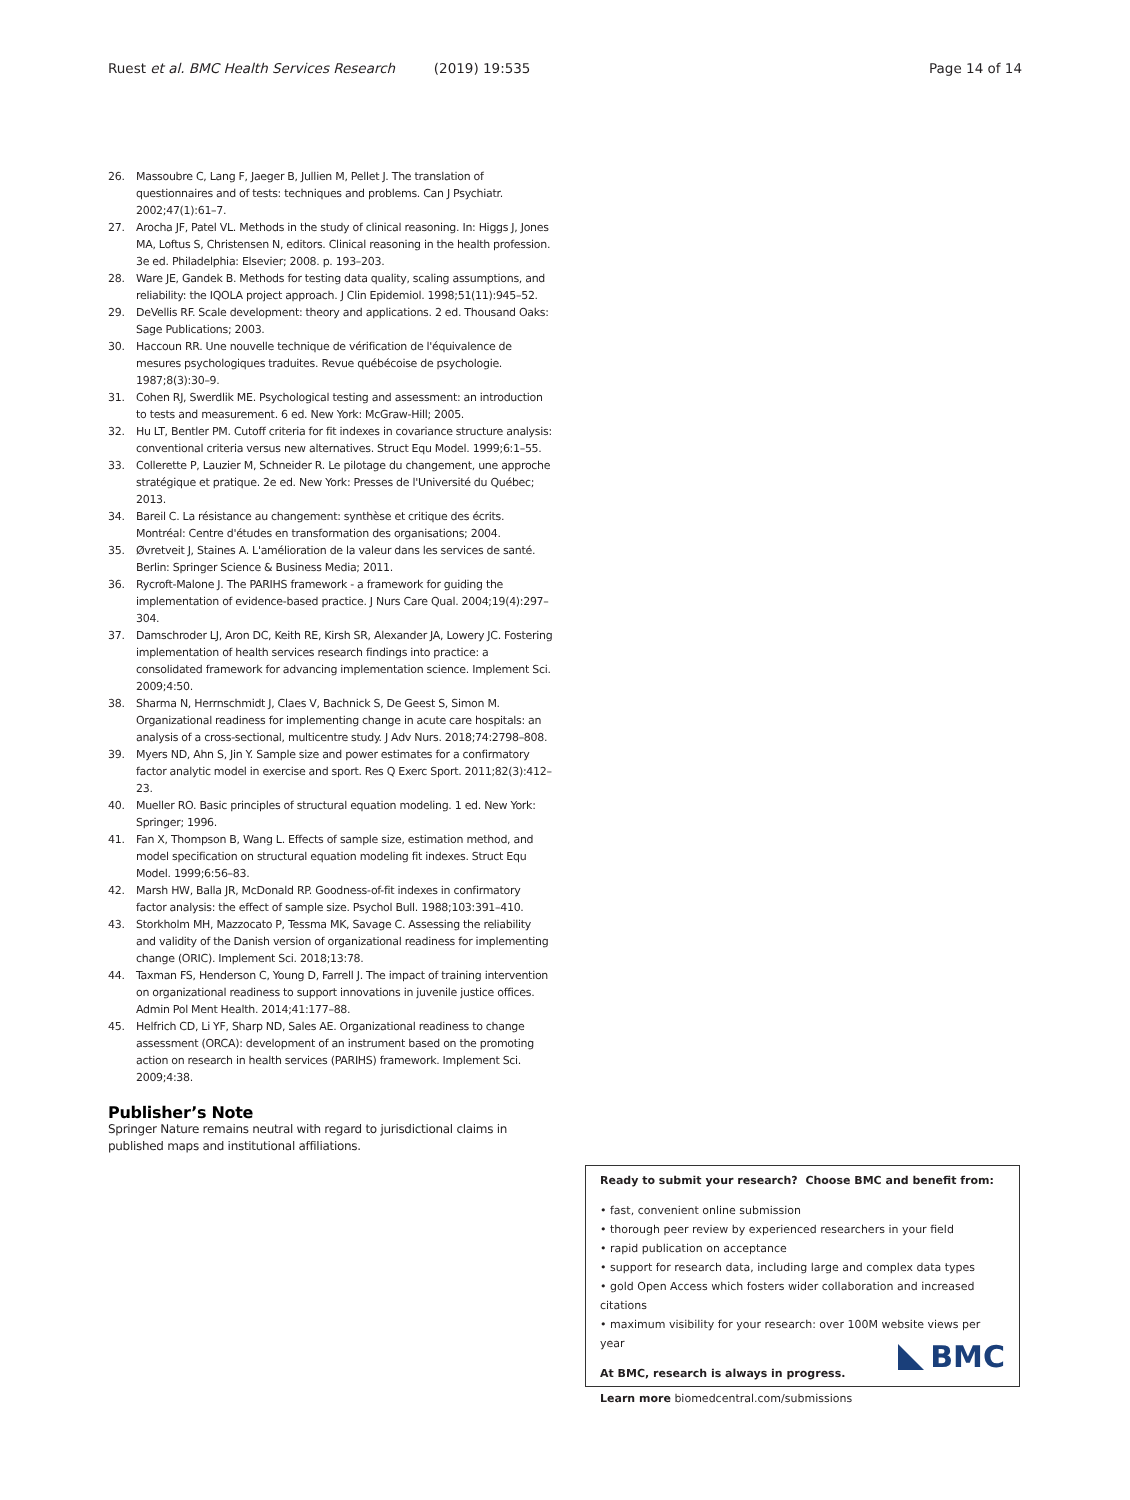Ruest et al. BMC Health Services Research (2019) 19:535 Page 14 of 14
26. Massoubre C, Lang F, Jaeger B, Jullien M, Pellet J. The translation of questionnaires and of tests: techniques and problems. Can J Psychiatr. 2002;47(1):61–7.
27. Arocha JF, Patel VL. Methods in the study of clinical reasoning. In: Higgs J, Jones MA, Loftus S, Christensen N, editors. Clinical reasoning in the health profession. 3e ed. Philadelphia: Elsevier; 2008. p. 193–203.
28. Ware JE, Gandek B. Methods for testing data quality, scaling assumptions, and reliability: the IQOLA project approach. J Clin Epidemiol. 1998;51(11):945–52.
29. DeVellis RF. Scale development: theory and applications. 2 ed. Thousand Oaks: Sage Publications; 2003.
30. Haccoun RR. Une nouvelle technique de vérification de l'équivalence de mesures psychologiques traduites. Revue québécoise de psychologie. 1987;8(3):30–9.
31. Cohen RJ, Swerdlik ME. Psychological testing and assessment: an introduction to tests and measurement. 6 ed. New York: McGraw-Hill; 2005.
32. Hu LT, Bentler PM. Cutoff criteria for fit indexes in covariance structure analysis: conventional criteria versus new alternatives. Struct Equ Model. 1999;6:1–55.
33. Collerette P, Lauzier M, Schneider R. Le pilotage du changement, une approche stratégique et pratique. 2e ed. New York: Presses de l'Université du Québec; 2013.
34. Bareil C. La résistance au changement: synthèse et critique des écrits. Montréal: Centre d'études en transformation des organisations; 2004.
35. Øvretveit J, Staines A. L'amélioration de la valeur dans les services de santé. Berlin: Springer Science & Business Media; 2011.
36. Rycroft-Malone J. The PARIHS framework - a framework for guiding the implementation of evidence-based practice. J Nurs Care Qual. 2004;19(4):297–304.
37. Damschroder LJ, Aron DC, Keith RE, Kirsh SR, Alexander JA, Lowery JC. Fostering implementation of health services research findings into practice: a consolidated framework for advancing implementation science. Implement Sci. 2009;4:50.
38. Sharma N, Herrnschmidt J, Claes V, Bachnick S, De Geest S, Simon M. Organizational readiness for implementing change in acute care hospitals: an analysis of a cross-sectional, multicentre study. J Adv Nurs. 2018;74:2798–808.
39. Myers ND, Ahn S, Jin Y. Sample size and power estimates for a confirmatory factor analytic model in exercise and sport. Res Q Exerc Sport. 2011;82(3):412–23.
40. Mueller RO. Basic principles of structural equation modeling. 1 ed. New York: Springer; 1996.
41. Fan X, Thompson B, Wang L. Effects of sample size, estimation method, and model specification on structural equation modeling fit indexes. Struct Equ Model. 1999;6:56–83.
42. Marsh HW, Balla JR, McDonald RP. Goodness-of-fit indexes in confirmatory factor analysis: the effect of sample size. Psychol Bull. 1988;103:391–410.
43. Storkholm MH, Mazzocato P, Tessma MK, Savage C. Assessing the reliability and validity of the Danish version of organizational readiness for implementing change (ORIC). Implement Sci. 2018;13:78.
44. Taxman FS, Henderson C, Young D, Farrell J. The impact of training intervention on organizational readiness to support innovations in juvenile justice offices. Admin Pol Ment Health. 2014;41:177–88.
45. Helfrich CD, Li YF, Sharp ND, Sales AE. Organizational readiness to change assessment (ORCA): development of an instrument based on the promoting action on research in health services (PARIHS) framework. Implement Sci. 2009;4:38.
Publisher’s Note
Springer Nature remains neutral with regard to jurisdictional claims in published maps and institutional affiliations.
Ready to submit your research? Choose BMC and benefit from:
• fast, convenient online submission
• thorough peer review by experienced researchers in your field
• rapid publication on acceptance
• support for research data, including large and complex data types
• gold Open Access which fosters wider collaboration and increased citations
• maximum visibility for your research: over 100M website views per year
At BMC, research is always in progress.
Learn more biomedcentral.com/submissions
BMC